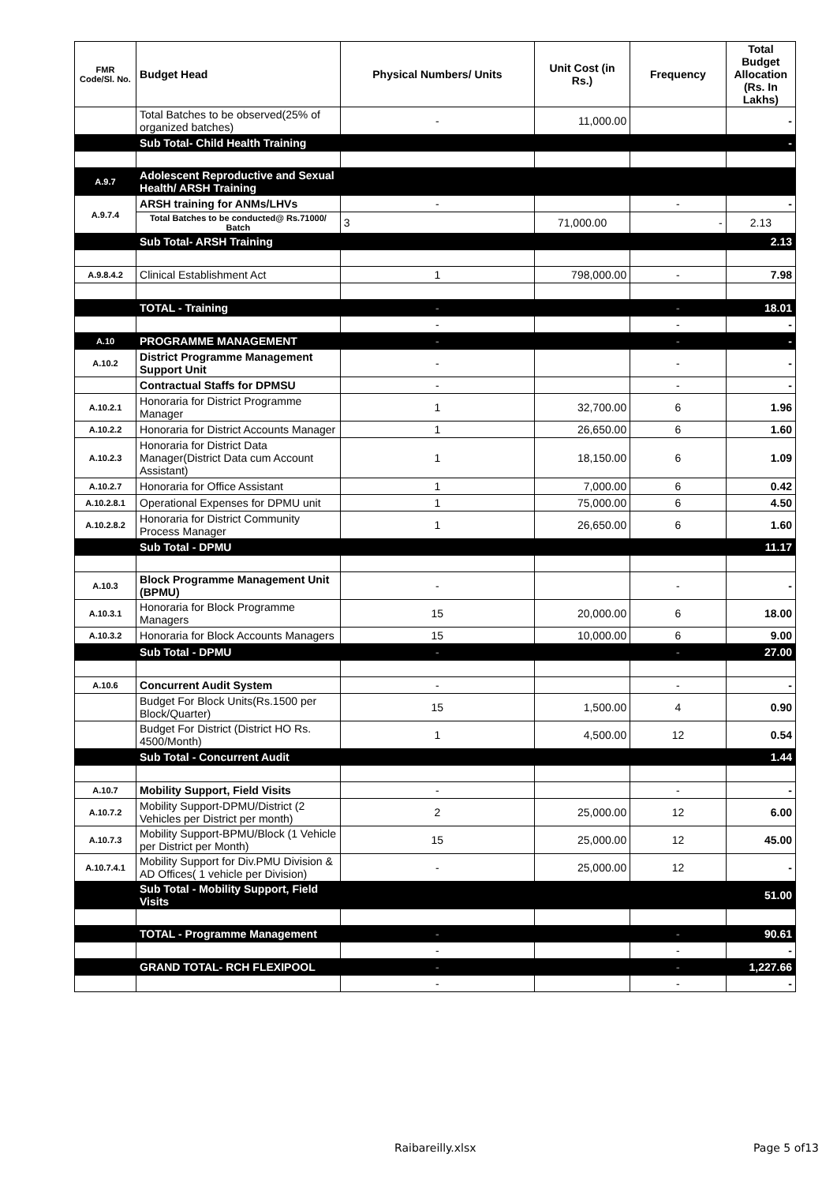| FMR Code/Sl. No. | Budget Head | Physical Numbers/ Units | Unit Cost (in Rs.) | Frequency | Total Budget Allocation (Rs. In Lakhs) |
| --- | --- | --- | --- | --- | --- |
| | Total Batches to be observed(25% of organized batches) | - | 11,000.00 | | - |
| | Sub Total- Child Health Training | | | | - |
| A.9.7 | Adolescent Reproductive and Sexual Health/ ARSH Training | | | | |
| A.9.7.4 | ARSH training for ANMs/LHVs | - | | - | - |
| | Total Batches to be conducted@ Rs.71000/ Batch | 3 | 71,000.00 | - | 2.13 |
| | Sub Total- ARSH Training | | | | 2.13 |
| A.9.8.4.2 | Clinical Establishment Act | 1 | 798,000.00 | - | 7.98 |
| | TOTAL - Training | - | | - | 18.01 |
| | | - | | - | - |
| A.10 | PROGRAMME MANAGEMENT | - | | - | - |
| A.10.2 | District Programme Management Support Unit | - | | - | - |
| | Contractual Staffs for DPMSU | - | | - | - |
| A.10.2.1 | Honoraria for District Programme Manager | 1 | 32,700.00 | 6 | 1.96 |
| A.10.2.2 | Honoraria for District Accounts Manager | 1 | 26,650.00 | 6 | 1.60 |
| A.10.2.3 | Honoraria for District Data Manager(District Data cum Account Assistant) | 1 | 18,150.00 | 6 | 1.09 |
| A.10.2.7 | Honoraria for Office Assistant | 1 | 7,000.00 | 6 | 0.42 |
| A.10.2.8.1 | Operational Expenses for DPMU unit | 1 | 75,000.00 | 6 | 4.50 |
| A.10.2.8.2 | Honoraria for District Community Process Manager | 1 | 26,650.00 | 6 | 1.60 |
| | Sub Total - DPMU | | | | 11.17 |
| A.10.3 | Block Programme Management Unit (BPMU) | - | | - | - |
| A.10.3.1 | Honoraria for Block Programme Managers | 15 | 20,000.00 | 6 | 18.00 |
| A.10.3.2 | Honoraria for Block Accounts Managers | 15 | 10,000.00 | 6 | 9.00 |
| | Sub Total - DPMU | - | | - | 27.00 |
| A.10.6 | Concurrent Audit System | - | | - | - |
| | Budget For Block Units(Rs.1500 per Block/Quarter) | 15 | 1,500.00 | 4 | 0.90 |
| | Budget For District (District HO Rs. 4500/Month) | 1 | 4,500.00 | 12 | 0.54 |
| | Sub Total - Concurrent Audit | | | | 1.44 |
| A.10.7 | Mobility Support, Field Visits | - | | - | - |
| A.10.7.2 | Mobility Support-DPMU/District (2 Vehicles per District per month) | 2 | 25,000.00 | 12 | 6.00 |
| A.10.7.3 | Mobility Support-BPMU/Block (1 Vehicle per District per Month) | 15 | 25,000.00 | 12 | 45.00 |
| A.10.7.4.1 | Mobility Support for Div.PMU Division & AD Offices( 1 vehicle per Division) | - | 25,000.00 | 12 | - |
| | Sub Total - Mobility Support, Field Visits | | | | 51.00 |
| | TOTAL - Programme Management | - | | - | 90.61 |
| | | - | | - | - |
| | GRAND TOTAL- RCH FLEXIPOOL | - | | - | 1,227.66 |
| | | - | | - | - |
Raibareilly.xlsx Page 5 of13